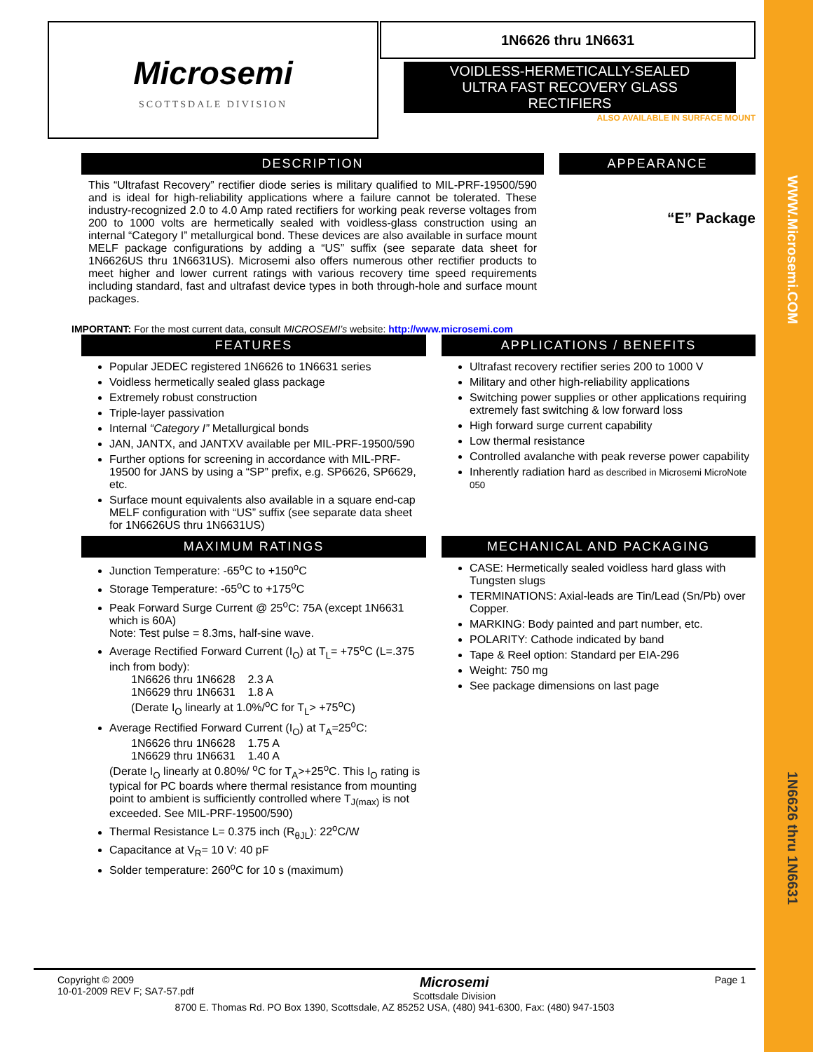WWW.Microsemi.COM
1N6626 thru 1N6631
Microsemi
SCOTTSDALE DIVISION
1N6626 thru 1N6631
VOIDLESS-HERMETICALLY-SEALED
ULTRA FAST RECOVERY GLASS
RECTIFIERS
ALSO AVAILABLE IN SURFACE MOUNT
DESCRIPTION
This “Ultrafast Recovery” rectifier diode series is military qualified to MIL-PRF-19500/590 and is ideal for high-reliability applications where a failure cannot be tolerated. These industry-recognized 2.0 to 4.0 Amp rated rectifiers for working peak reverse voltages from 200 to 1000 volts are hermetically sealed with voidless-glass construction using an internal “Category I” metallurgical bond. These devices are also available in surface mount MELF package configurations by adding a “US” suffix (see separate data sheet for 1N6626US thru 1N6631US). Microsemi also offers numerous other rectifier products to meet higher and lower current ratings with various recovery time speed requirements including standard, fast and ultrafast device types in both through-hole and surface mount packages.
APPEARANCE
“E” Package
IMPORTANT: For the most current data, consult MICROSEMI’s website: http://www.microsemi.com
FEATURES
Popular JEDEC registered 1N6626 to 1N6631 series
Voidless hermetically sealed glass package
Extremely robust construction
Triple-layer passivation
Internal “Category I” Metallurgical bonds
JAN, JANTX, and JANTXV available per MIL-PRF-19500/590
Further options for screening in accordance with MIL-PRF-19500 for JANS by using a “SP” prefix, e.g. SP6626, SP6629, etc.
Surface mount equivalents also available in a square end-cap MELF configuration with “US” suffix (see separate data sheet for 1N6626US thru 1N6631US)
APPLICATIONS / BENEFITS
Ultrafast recovery rectifier series 200 to 1000 V
Military and other high-reliability applications
Switching power supplies or other applications requiring extremely fast switching & low forward loss
High forward surge current capability
Low thermal resistance
Controlled avalanche with peak reverse power capability
Inherently radiation hard as described in Microsemi MicroNote 050
MAXIMUM RATINGS
Junction Temperature: -65<sup>o</sup>C to +150<sup>o</sup>C
Storage Temperature: -65<sup>o</sup>C to +175<sup>o</sup>C
Peak Forward Surge Current @ 25<sup>o</sup>C: 75A (except 1N6631 which is 60A)
Note: Test pulse = 8.3ms, half-sine wave.
Average Rectified Forward Current (I<sub>O</sub>) at T<sub>L</sub>= +75<sup>o</sup>C (L=.375 inch from body):
1N6626 thru 1N6628 2.3 A
1N6629 thru 1N6631 1.8 A
(Derate I<sub>O</sub> linearly at 1.0%/<sup>o</sup>C for T<sub>L</sub>> +75<sup>o</sup>C)
Average Rectified Forward Current (I<sub>O</sub>) at T<sub>A</sub>=25<sup>o</sup>C:
1N6626 thru 1N6628 1.75 A
1N6629 thru 1N6631 1.40 A
(Derate I<sub>O</sub> linearly at 0.80%/ <sup>o</sup>C for T<sub>A</sub>>+25<sup>o</sup>C. This I<sub>O</sub> rating is typical for PC boards where thermal resistance from mounting point to ambient is sufficiently controlled where T<sub>J(max)</sub> is not exceeded. See MIL-PRF-19500/590)
Thermal Resistance L= 0.375 inch (R<sub>θJL</sub>): 22<sup>o</sup>C/W
Capacitance at V<sub>R</sub>= 10 V: 40 pF
Solder temperature: 260<sup>o</sup>C for 10 s (maximum)
MECHANICAL AND PACKAGING
CASE: Hermetically sealed voidless hard glass with Tungsten slugs
TERMINATIONS: Axial-leads are Tin/Lead (Sn/Pb) over Copper.
MARKING: Body painted and part number, etc.
POLARITY: Cathode indicated by band
Tape & Reel option: Standard per EIA-296
Weight: 750 mg
See package dimensions on last page
Copyright © 2009
10-01-2009 REV F; SA7-57.pdf
Microsemi
Scottsdale Division
Page 1
8700 E. Thomas Rd. PO Box 1390, Scottsdale, AZ 85252 USA, (480) 941-6300, Fax: (480) 947-1503